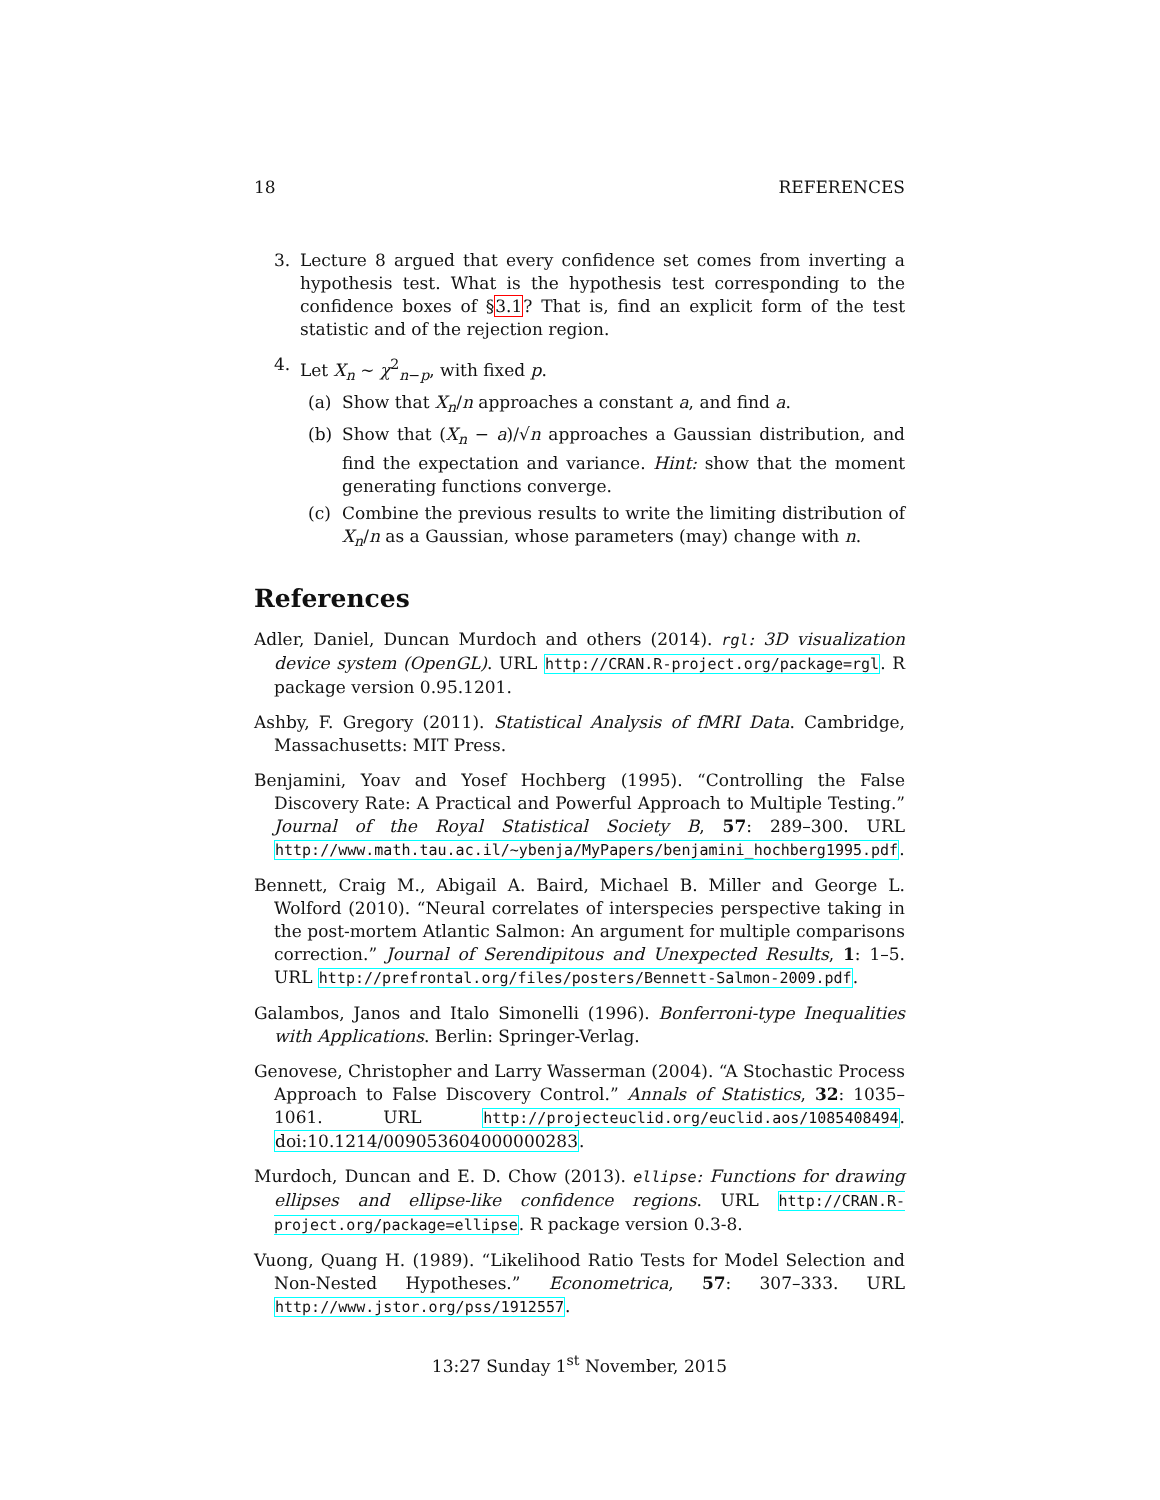18 REFERENCES
3. Lecture 8 argued that every confidence set comes from inverting a hypothesis test. What is the hypothesis test corresponding to the confidence boxes of §3.1? That is, find an explicit form of the test statistic and of the rejection region.
4. Let X<sub>n</sub> ∼ χ<sup>2</sup><sub>n−p</sub>, with fixed p.
(a) Show that X<sub>n</sub>/n approaches a constant a, and find a.
(b) Show that (X<sub>n</sub> − a)/√n approaches a Gaussian distribution, and find the expectation and variance. Hint: show that the moment generating functions converge.
(c) Combine the previous results to write the limiting distribution of X<sub>n</sub>/n as a Gaussian, whose parameters (may) change with n.
References
Adler, Daniel, Duncan Murdoch and others (2014). rgl: 3D visualization device system (OpenGL). URL http://CRAN.R-project.org/package=rgl. R package version 0.95.1201.
Ashby, F. Gregory (2011). Statistical Analysis of fMRI Data. Cambridge, Massachusetts: MIT Press.
Benjamini, Yoav and Yosef Hochberg (1995). “Controlling the False Discovery Rate: A Practical and Powerful Approach to Multiple Testing.” Journal of the Royal Statistical Society B, 57: 289–300. URL http://www.math.tau.ac.il/~ybenja/MyPapers/benjamini_hochberg1995.pdf.
Bennett, Craig M., Abigail A. Baird, Michael B. Miller and George L. Wolford (2010). “Neural correlates of interspecies perspective taking in the post-mortem Atlantic Salmon: An argument for multiple comparisons correction.” Journal of Serendipitous and Unexpected Results, 1: 1–5. URL http://prefrontal.org/files/posters/Bennett-Salmon-2009.pdf.
Galambos, Janos and Italo Simonelli (1996). Bonferroni-type Inequalities with Applications. Berlin: Springer-Verlag.
Genovese, Christopher and Larry Wasserman (2004). “A Stochastic Process Approach to False Discovery Control.” Annals of Statistics, 32: 1035–1061. URL http://projecteuclid.org/euclid.aos/1085408494. doi:10.1214/009053604000000283.
Murdoch, Duncan and E. D. Chow (2013). ellipse: Functions for drawing ellipses and ellipse-like confidence regions. URL http://CRAN.R-project.org/package=ellipse. R package version 0.3-8.
Vuong, Quang H. (1989). “Likelihood Ratio Tests for Model Selection and Non-Nested Hypotheses.” Econometrica, 57: 307–333. URL http://www.jstor.org/pss/1912557.
13:27 Sunday 1<sup>st</sup> November, 2015